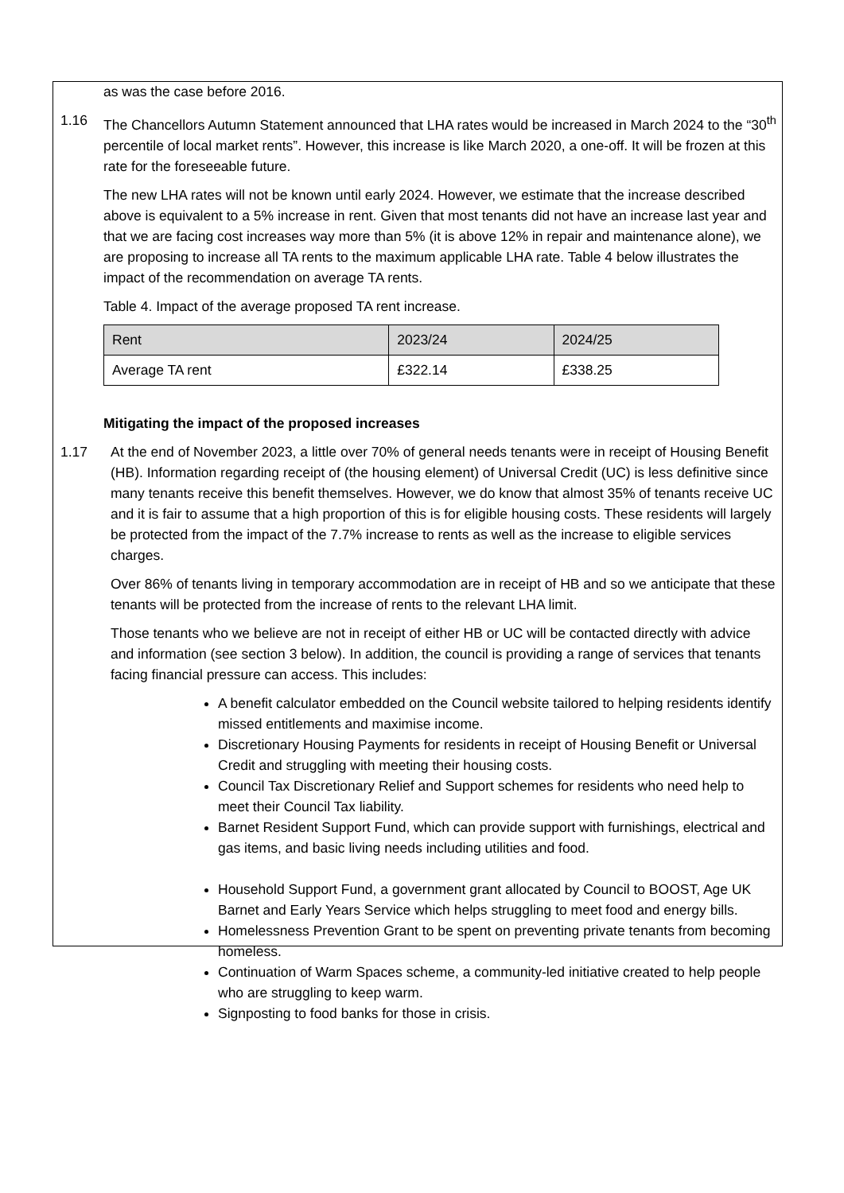as was the case before 2016.
1.16 The Chancellors Autumn Statement announced that LHA rates would be increased in March 2024 to the “30<sup>th</sup> percentile of local market rents”. However, this increase is like March 2020, a one-off. It will be frozen at this rate for the foreseeable future.
The new LHA rates will not be known until early 2024. However, we estimate that the increase described above is equivalent to a 5% increase in rent. Given that most tenants did not have an increase last year and that we are facing cost increases way more than 5% (it is above 12% in repair and maintenance alone), we are proposing to increase all TA rents to the maximum applicable LHA rate. Table 4 below illustrates the impact of the recommendation on average TA rents.
Table 4. Impact of the average proposed TA rent increase.
| Rent | 2023/24 | 2024/25 |
| --- | --- | --- |
| Average TA rent | £322.14 | £338.25 |
Mitigating the impact of the proposed increases
1.17 At the end of November 2023, a little over 70% of general needs tenants were in receipt of Housing Benefit (HB). Information regarding receipt of (the housing element) of Universal Credit (UC) is less definitive since many tenants receive this benefit themselves. However, we do know that almost 35% of tenants receive UC and it is fair to assume that a high proportion of this is for eligible housing costs. These residents will largely be protected from the impact of the 7.7% increase to rents as well as the increase to eligible services charges.
Over 86% of tenants living in temporary accommodation are in receipt of HB and so we anticipate that these tenants will be protected from the increase of rents to the relevant LHA limit.
Those tenants who we believe are not in receipt of either HB or UC will be contacted directly with advice and information (see section 3 below). In addition, the council is providing a range of services that tenants facing financial pressure can access. This includes:
A benefit calculator embedded on the Council website tailored to helping residents identify missed entitlements and maximise income.
Discretionary Housing Payments for residents in receipt of Housing Benefit or Universal Credit and struggling with meeting their housing costs.
Council Tax Discretionary Relief and Support schemes for residents who need help to meet their Council Tax liability.
Barnet Resident Support Fund, which can provide support with furnishings, electrical and gas items, and basic living needs including utilities and food.
Household Support Fund, a government grant allocated by Council to BOOST, Age UK Barnet and Early Years Service which helps struggling to meet food and energy bills.
Homelessness Prevention Grant to be spent on preventing private tenants from becoming homeless.
Continuation of Warm Spaces scheme, a community-led initiative created to help people who are struggling to keep warm.
Signposting to food banks for those in crisis.